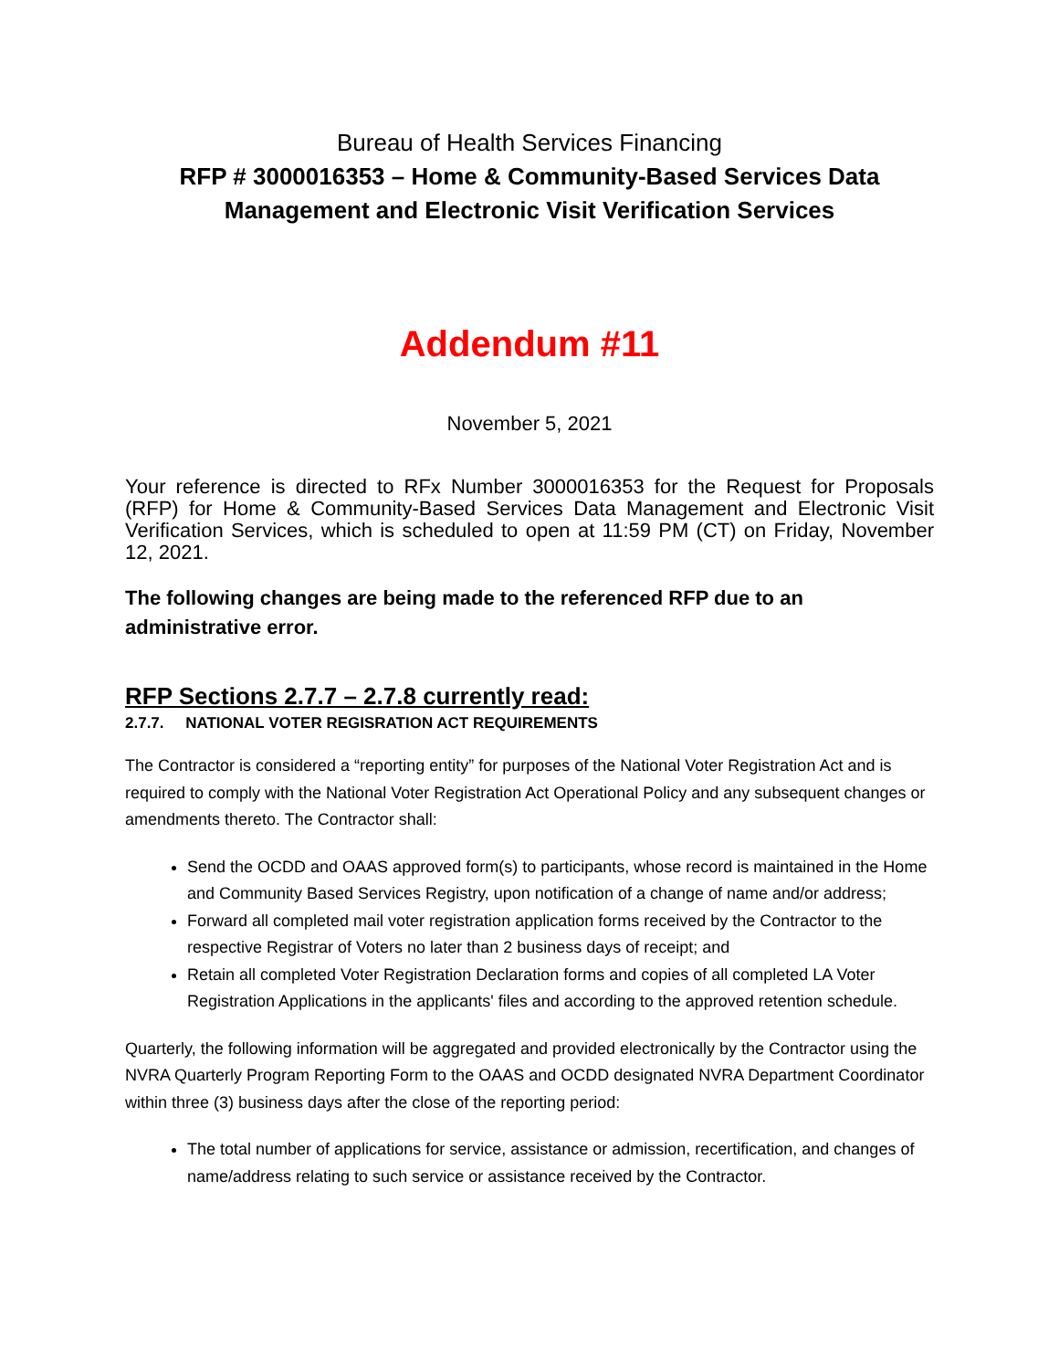Bureau of Health Services Financing
RFP # 3000016353 – Home & Community-Based Services Data Management and Electronic Visit Verification Services
Addendum #11
November 5, 2021
Your reference is directed to RFx Number 3000016353 for the Request for Proposals (RFP) for Home & Community-Based Services Data Management and Electronic Visit Verification Services, which is scheduled to open at 11:59 PM (CT) on Friday, November 12, 2021.
The following changes are being made to the referenced RFP due to an administrative error.
RFP Sections 2.7.7 – 2.7.8 currently read:
2.7.7. NATIONAL VOTER REGISRATION ACT REQUIREMENTS
The Contractor is considered a “reporting entity” for purposes of the National Voter Registration Act and is required to comply with the National Voter Registration Act Operational Policy and any subsequent changes or amendments thereto. The Contractor shall:
Send the OCDD and OAAS approved form(s) to participants, whose record is maintained in the Home and Community Based Services Registry, upon notification of a change of name and/or address;
Forward all completed mail voter registration application forms received by the Contractor to the respective Registrar of Voters no later than 2 business days of receipt; and
Retain all completed Voter Registration Declaration forms and copies of all completed LA Voter Registration Applications in the applicants' files and according to the approved retention schedule.
Quarterly, the following information will be aggregated and provided electronically by the Contractor using the NVRA Quarterly Program Reporting Form to the OAAS and OCDD designated NVRA Department Coordinator within three (3) business days after the close of the reporting period:
The total number of applications for service, assistance or admission, recertification, and changes of name/address relating to such service or assistance received by the Contractor.